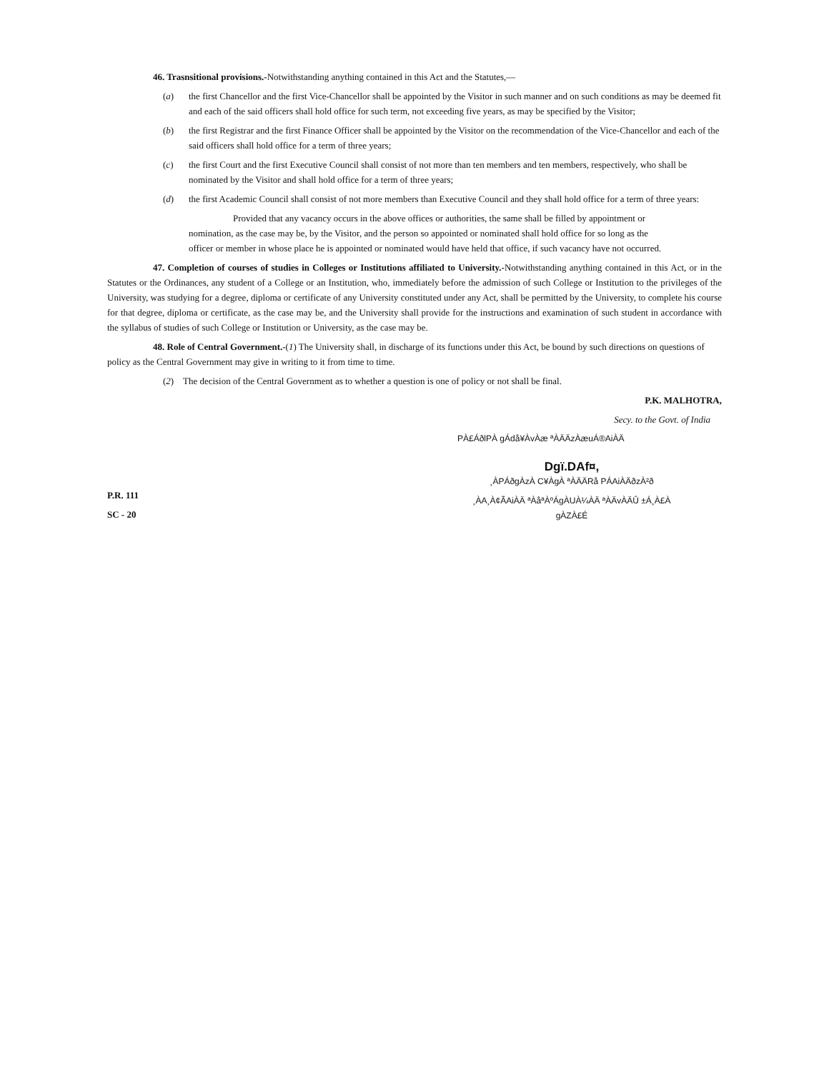46. Trasnsitional provisions.-Notwithstanding anything contained in this Act and the Statutes,—
(a) the first Chancellor and the first Vice-Chancellor shall be appointed by the Visitor in such manner and on such conditions as may be deemed fit and each of the said officers shall hold office for such term, not exceeding five years, as may be specified by the Visitor;
(b) the first Registrar and the first Finance Officer shall be appointed by the Visitor on the recommendation of the Vice-Chancellor and each of the said officers shall hold office for a term of three years;
(c) the first Court and the first Executive Council shall consist of not more than ten members and ten members, respectively, who shall be nominated by the Visitor and shall hold office for a term of three years;
(d) the first Academic Council shall consist of not more members than Executive Council and they shall hold office for a term of three years:
Provided that any vacancy occurs in the above offices or authorities, the same shall be filled by appointment or nomination, as the case may be, by the Visitor, and the person so appointed or nominated shall hold office for so long as the officer or member in whose place he is appointed or nominated would have held that office, if such vacancy have not occurred.
47. Completion of courses of studies in Colleges or Institutions affiliated to University.-Notwithstanding anything contained in this Act, or in the Statutes or the Ordinances, any student of a College or an Institution, who, immediately before the admission of such College or Institution to the privileges of the University, was studying for a degree, diploma or certificate of any University constituted under any Act, shall be permitted by the University, to complete his course for that degree, diploma or certificate, as the case may be, and the University shall provide for the instructions and examination of such student in accordance with the syllabus of studies of such College or Institution or University, as the case may be.
48. Role of Central Government.-(1) The University shall, in discharge of its functions under this Act, be bound by such directions on questions of policy as the Central Government may give in writing to it from time to time.
(2) The decision of the Central Government as to whether a question is one of policy or not shall be final.
P.K. MALHOTRA,
Secy. to the Govt. of India
PÀ£ÁðlPÀ gÁdå¥ÀvÀæ ªÀÄÄzÀæuÁ®AiÀÄ
P.R. 111
SC - 20
Dgï.DAf¤,
¸ÀPÁðgÀzÀ C¥ÀgÀ ªÀÄÄRå PÁAiÀÄðzÀ²ð
¸ÀA¸À¢ÃAiÀÄ ªÀåªÀºÁgÀUÀ¼ÀÄ ªÀÄvÀÄÛ ±Á¸À£À gÀZÀ£É